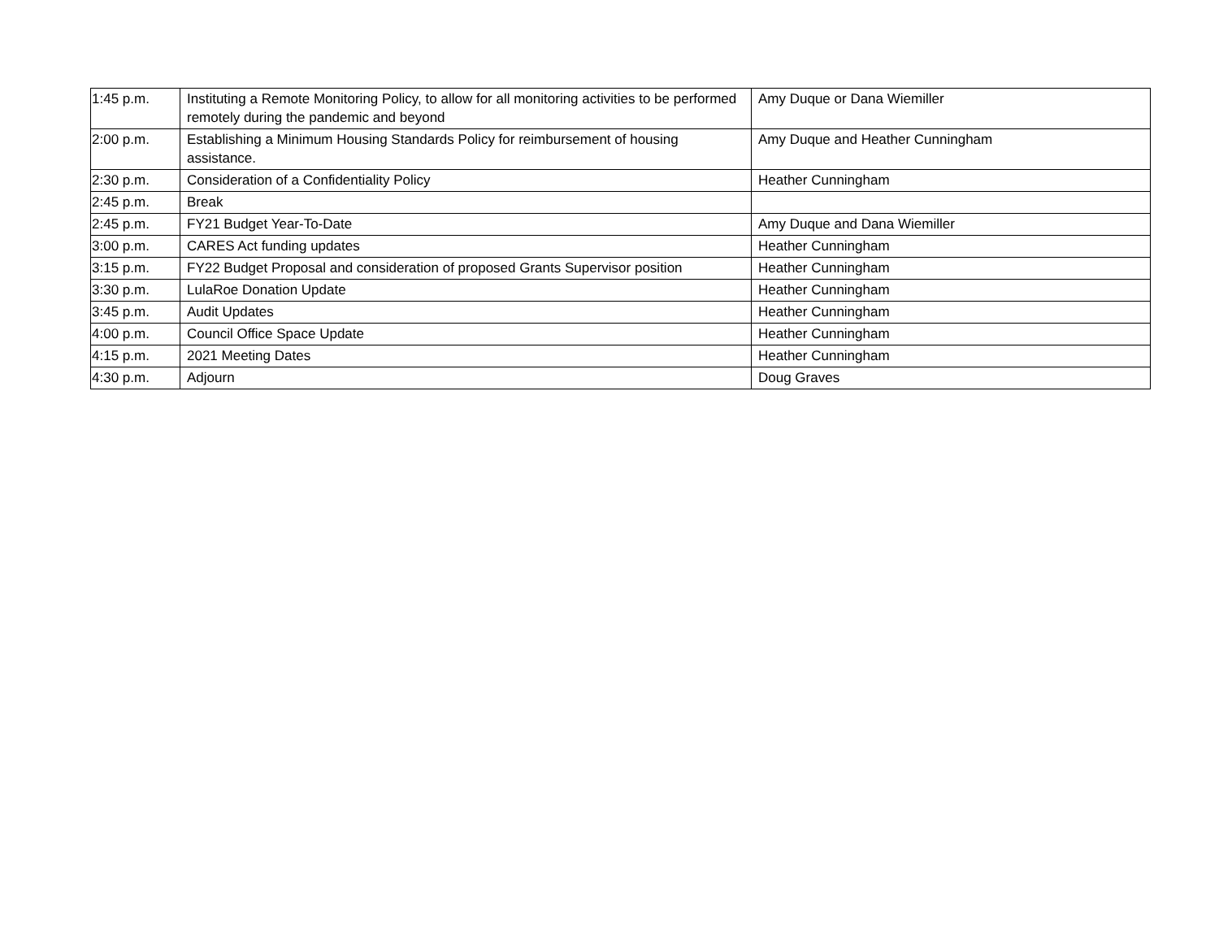| 1:45 p.m. | Instituting a Remote Monitoring Policy, to allow for all monitoring activities to be performed remotely during the pandemic and beyond | Amy Duque or Dana Wiemiller |
| 2:00 p.m. | Establishing a Minimum Housing Standards Policy for reimbursement of housing assistance. | Amy Duque and Heather Cunningham |
| 2:30 p.m. | Consideration of a Confidentiality Policy | Heather Cunningham |
| 2:45 p.m. | Break | |
| 2:45 p.m. | FY21 Budget Year-To-Date | Amy Duque and Dana Wiemiller |
| 3:00 p.m. | CARES Act funding updates | Heather Cunningham |
| 3:15 p.m. | FY22 Budget Proposal and consideration of proposed Grants Supervisor position | Heather Cunningham |
| 3:30 p.m. | LulaRoe Donation Update | Heather Cunningham |
| 3:45 p.m. | Audit Updates | Heather Cunningham |
| 4:00 p.m. | Council Office Space Update | Heather Cunningham |
| 4:15 p.m. | 2021 Meeting Dates | Heather Cunningham |
| 4:30 p.m. | Adjourn | Doug Graves |